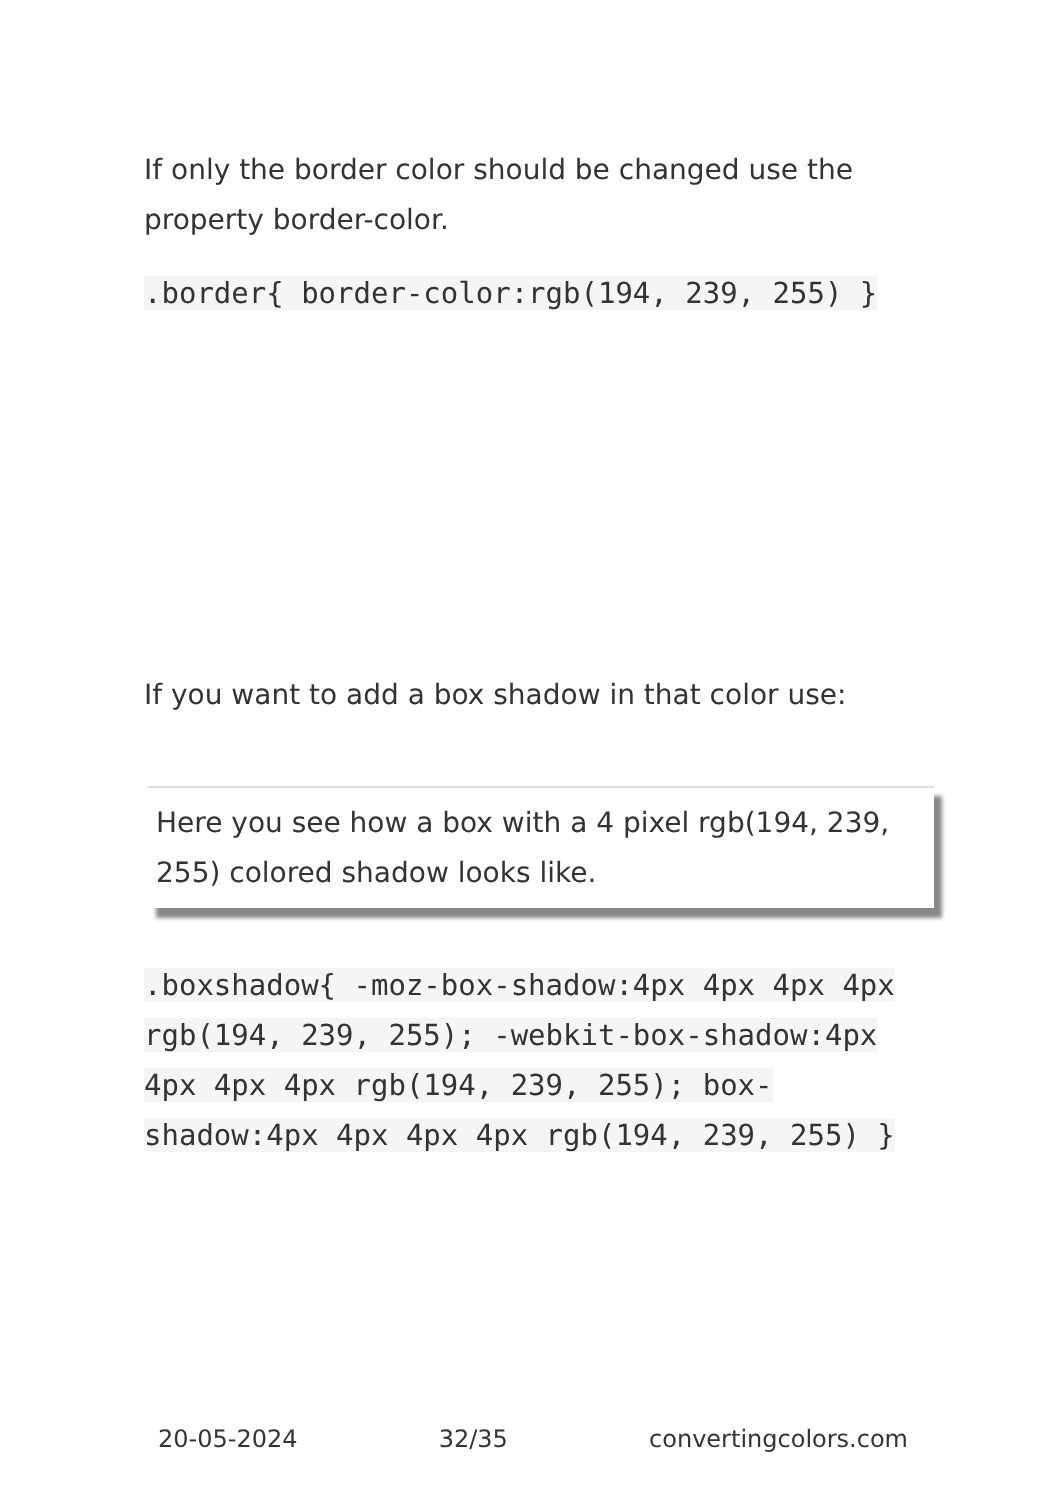If only the border color should be changed use the property border-color.
.border{ border-color:rgb(194, 239, 255) }
If you want to add a box shadow in that color use:
Here you see how a box with a 4 pixel rgb(194, 239, 255) colored shadow looks like.
.boxshadow{ -moz-box-shadow:4px 4px 4px 4px rgb(194, 239, 255); -webkit-box-shadow:4px 4px 4px 4px rgb(194, 239, 255); box-shadow:4px 4px 4px 4px rgb(194, 239, 255) }
20-05-2024 32/35 convertingcolors.com